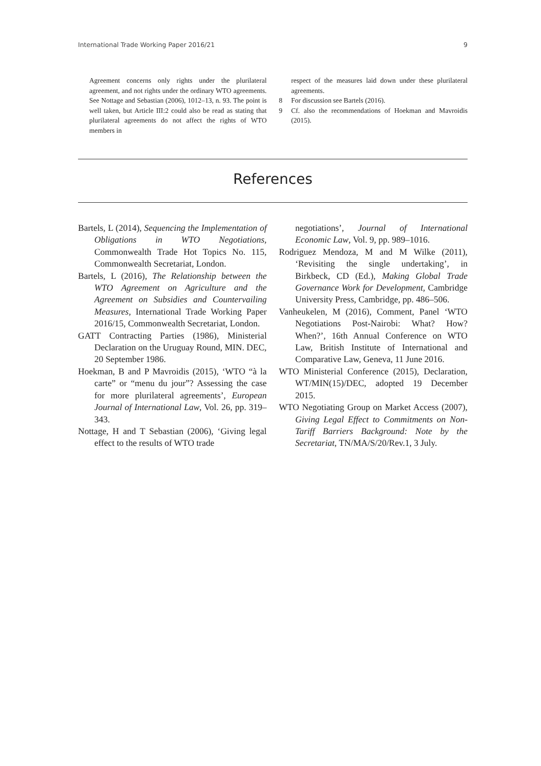International Trade Working Paper 2016/21 9
Agreement concerns only rights under the plurilateral agreement, and not rights under the ordinary WTO agreements. See Nottage and Sebastian (2006), 1012–13, n. 93. The point is well taken, but Article III:2 could also be read as stating that plurilateral agreements do not affect the rights of WTO members in
respect of the measures laid down under these plurilateral agreements.
8 For discussion see Bartels (2016).
9 Cf. also the recommendations of Hoekman and Mavroidis (2015).
References
Bartels, L (2014), Sequencing the Implementation of Obligations in WTO Negotiations, Commonwealth Trade Hot Topics No. 115, Commonwealth Secretariat, London.
Bartels, L (2016), The Relationship between the WTO Agreement on Agriculture and the Agreement on Subsidies and Countervailing Measures, International Trade Working Paper 2016/15, Commonwealth Secretariat, London.
GATT Contracting Parties (1986), Ministerial Declaration on the Uruguay Round, MIN. DEC, 20 September 1986.
Hoekman, B and P Mavroidis (2015), ‘WTO “à la carte” or “menu du jour”? Assessing the case for more plurilateral agreements’, European Journal of International Law, Vol. 26, pp. 319–343.
Nottage, H and T Sebastian (2006), ‘Giving legal effect to the results of WTO trade
negotiations’, Journal of International Economic Law, Vol. 9, pp. 989–1016.
Rodriguez Mendoza, M and M Wilke (2011), ‘Revisiting the single undertaking’, in Birkbeck, CD (Ed.), Making Global Trade Governance Work for Development, Cambridge University Press, Cambridge, pp. 486–506.
Vanheukelen, M (2016), Comment, Panel ‘WTO Negotiations Post-Nairobi: What? How? When?’, 16th Annual Conference on WTO Law, British Institute of International and Comparative Law, Geneva, 11 June 2016.
WTO Ministerial Conference (2015), Declaration, WT/MIN(15)/DEC, adopted 19 December 2015.
WTO Negotiating Group on Market Access (2007), Giving Legal Effect to Commitments on Non-Tariff Barriers Background: Note by the Secretariat, TN/MA/S/20/Rev.1, 3 July.